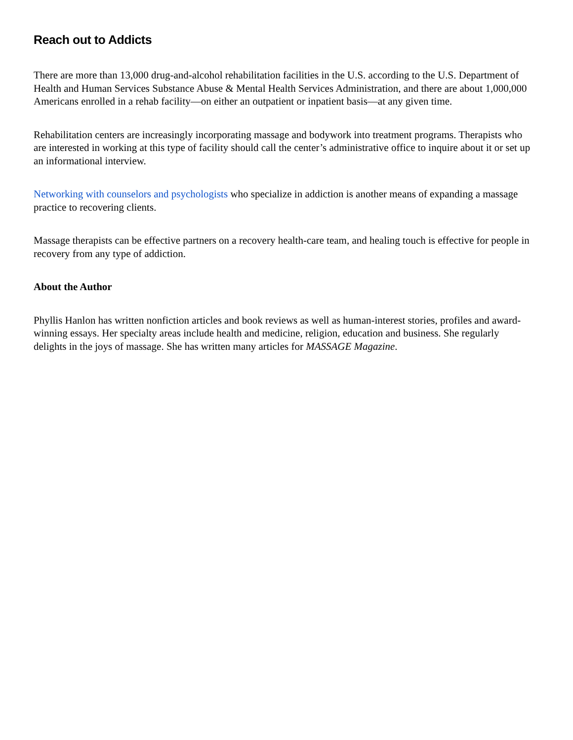Reach out to Addicts
There are more than 13,000 drug-and-alcohol rehabilitation facilities in the U.S. according to the U.S. Department of Health and Human Services Substance Abuse & Mental Health Services Administration, and there are about 1,000,000 Americans enrolled in a rehab facility—on either an outpatient or inpatient basis—at any given time.
Rehabilitation centers are increasingly incorporating massage and bodywork into treatment programs. Therapists who are interested in working at this type of facility should call the center’s administrative office to inquire about it or set up an informational interview.
Networking with counselors and psychologists who specialize in addiction is another means of expanding a massage practice to recovering clients.
Massage therapists can be effective partners on a recovery health-care team, and healing touch is effective for people in recovery from any type of addiction.
About the Author
Phyllis Hanlon has written nonfiction articles and book reviews as well as human-interest stories, profiles and award-winning essays. Her specialty areas include health and medicine, religion, education and business. She regularly delights in the joys of massage. She has written many articles for MASSAGE Magazine.